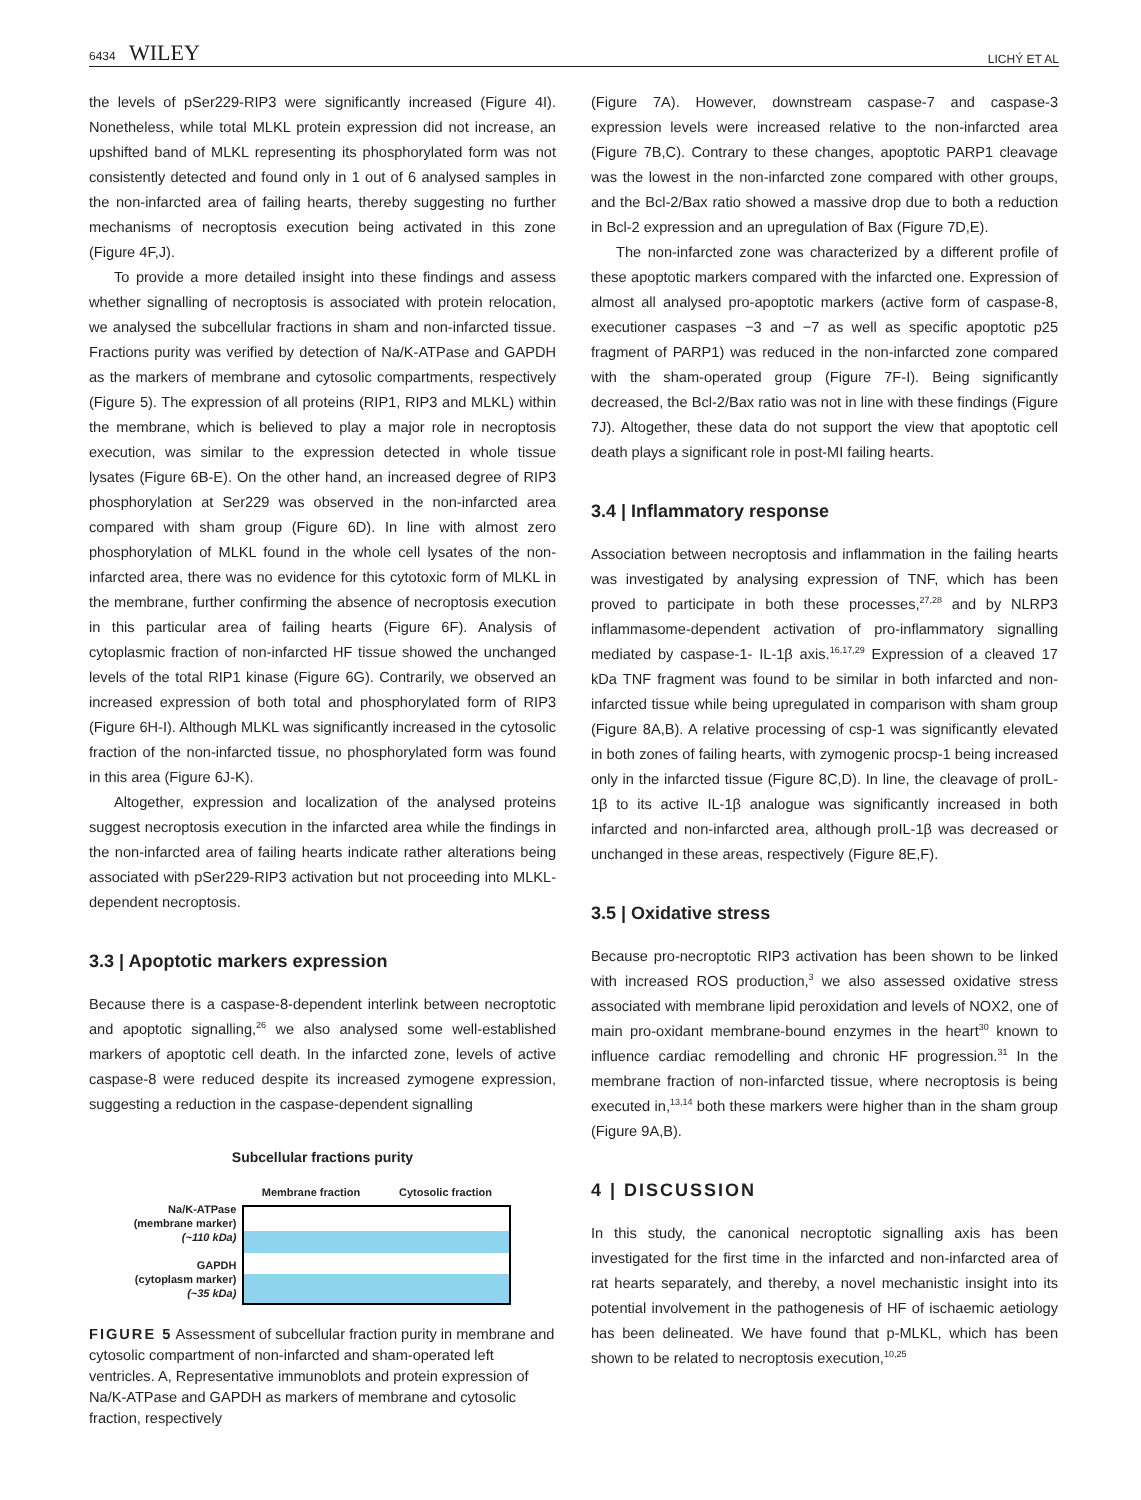6434 WILEY LICHÝ ET AL
the levels of pSer229-RIP3 were significantly increased (Figure 4I). Nonetheless, while total MLKL protein expression did not increase, an upshifted band of MLKL representing its phosphorylated form was not consistently detected and found only in 1 out of 6 analysed samples in the non-infarcted area of failing hearts, thereby suggesting no further mechanisms of necroptosis execution being activated in this zone (Figure 4F,J).
To provide a more detailed insight into these findings and assess whether signalling of necroptosis is associated with protein relocation, we analysed the subcellular fractions in sham and non-infarcted tissue. Fractions purity was verified by detection of Na/K-ATPase and GAPDH as the markers of membrane and cytosolic compartments, respectively (Figure 5). The expression of all proteins (RIP1, RIP3 and MLKL) within the membrane, which is believed to play a major role in necroptosis execution, was similar to the expression detected in whole tissue lysates (Figure 6B-E). On the other hand, an increased degree of RIP3 phosphorylation at Ser229 was observed in the non-infarcted area compared with sham group (Figure 6D). In line with almost zero phosphorylation of MLKL found in the whole cell lysates of the non-infarcted area, there was no evidence for this cytotoxic form of MLKL in the membrane, further confirming the absence of necroptosis execution in this particular area of failing hearts (Figure 6F). Analysis of cytoplasmic fraction of non-infarcted HF tissue showed the unchanged levels of the total RIP1 kinase (Figure 6G). Contrarily, we observed an increased expression of both total and phosphorylated form of RIP3 (Figure 6H-I). Although MLKL was significantly increased in the cytosolic fraction of the non-infarcted tissue, no phosphorylated form was found in this area (Figure 6J-K).
Altogether, expression and localization of the analysed proteins suggest necroptosis execution in the infarcted area while the findings in the non-infarcted area of failing hearts indicate rather alterations being associated with pSer229-RIP3 activation but not proceeding into MLKL-dependent necroptosis.
3.3 | Apoptotic markers expression
Because there is a caspase-8-dependent interlink between necroptotic and apoptotic signalling,<sup>26</sup> we also analysed some well-established markers of apoptotic cell death. In the infarcted zone, levels of active caspase-8 were reduced despite its increased zymogene expression, suggesting a reduction in the caspase-dependent signalling
Subcellular fractions purity
Na/K-ATPase
(membrane marker)
(~110 kDa)
GAPDH
(cytoplasm marker)
(~35 kDa)
Membrane fraction Cytosolic fraction
FIGURE 5 Assessment of subcellular fraction purity in membrane and cytosolic compartment of non-infarcted and sham-operated left ventricles. A, Representative immunoblots and protein expression of Na/K-ATPase and GAPDH as markers of membrane and cytosolic fraction, respectively
(Figure 7A). However, downstream caspase-7 and caspase-3 expression levels were increased relative to the non-infarcted area (Figure 7B,C). Contrary to these changes, apoptotic PARP1 cleavage was the lowest in the non-infarcted zone compared with other groups, and the Bcl-2/Bax ratio showed a massive drop due to both a reduction in Bcl-2 expression and an upregulation of Bax (Figure 7D,E).
The non-infarcted zone was characterized by a different profile of these apoptotic markers compared with the infarcted one. Expression of almost all analysed pro-apoptotic markers (active form of caspase-8, executioner caspases −3 and −7 as well as specific apoptotic p25 fragment of PARP1) was reduced in the non-infarcted zone compared with the sham-operated group (Figure 7F-I). Being significantly decreased, the Bcl-2/Bax ratio was not in line with these findings (Figure 7J). Altogether, these data do not support the view that apoptotic cell death plays a significant role in post-MI failing hearts.
3.4 | Inflammatory response
Association between necroptosis and inflammation in the failing hearts was investigated by analysing expression of TNF, which has been proved to participate in both these processes,<sup>27,28</sup> and by NLRP3 inflammasome-dependent activation of pro-inflammatory signalling mediated by caspase-1- IL-1β axis.<sup>16,17,29</sup> Expression of a cleaved 17 kDa TNF fragment was found to be similar in both infarcted and non-infarcted tissue while being upregulated in comparison with sham group (Figure 8A,B). A relative processing of csp-1 was significantly elevated in both zones of failing hearts, with zymogenic procsp-1 being increased only in the infarcted tissue (Figure 8C,D). In line, the cleavage of proIL-1β to its active IL-1β analogue was significantly increased in both infarcted and non-infarcted area, although proIL-1β was decreased or unchanged in these areas, respectively (Figure 8E,F).
3.5 | Oxidative stress
Because pro-necroptotic RIP3 activation has been shown to be linked with increased ROS production,<sup>3</sup> we also assessed oxidative stress associated with membrane lipid peroxidation and levels of NOX2, one of main pro-oxidant membrane-bound enzymes in the heart<sup>30</sup> known to influence cardiac remodelling and chronic HF progression.<sup>31</sup> In the membrane fraction of non-infarcted tissue, where necroptosis is being executed in,<sup>13,14</sup> both these markers were higher than in the sham group (Figure 9A,B).
4 | DISCUSSION
In this study, the canonical necroptotic signalling axis has been investigated for the first time in the infarcted and non-infarcted area of rat hearts separately, and thereby, a novel mechanistic insight into its potential involvement in the pathogenesis of HF of ischaemic aetiology has been delineated. We have found that p-MLKL, which has been shown to be related to necroptosis execution,<sup>10,25</sup>